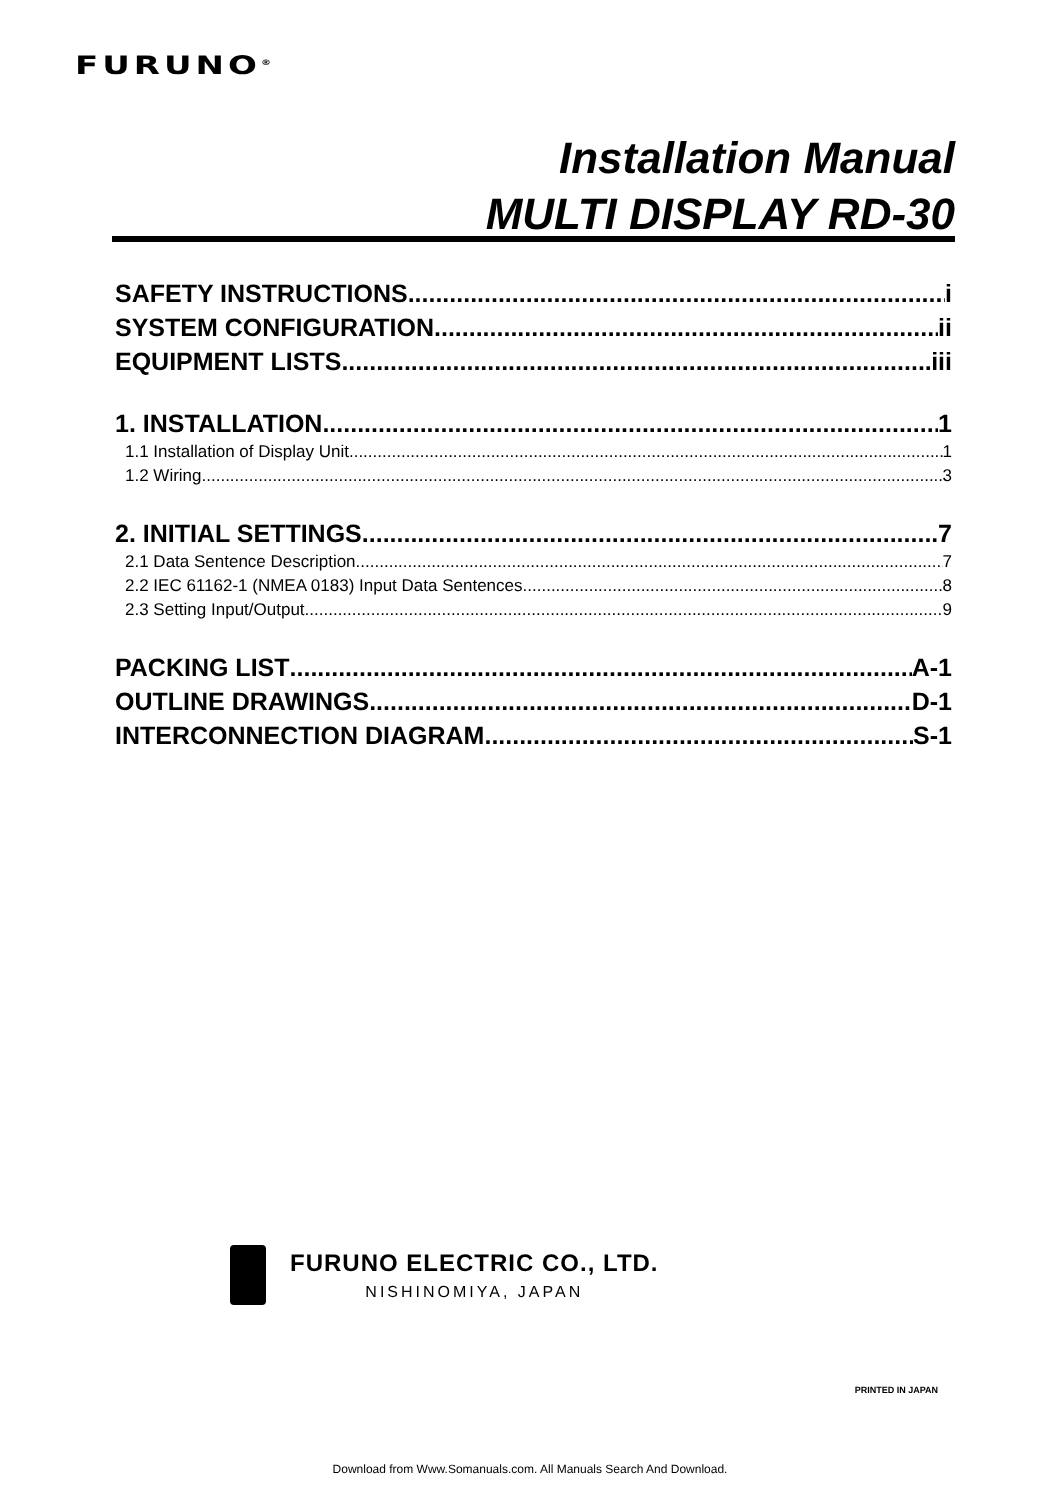FURUNO<sup>®</sup>
Installation Manual
MULTI DISPLAY RD-30
SAFETY INSTRUCTIONS i
SYSTEM CONFIGURATION ii
EQUIPMENT LISTS iii
1. INSTALLATION 1
1.1 Installation of Display Unit 1
1.2 Wiring 3
2. INITIAL SETTINGS 7
2.1 Data Sentence Description 7
2.2 IEC 61162-1 (NMEA 0183) Input Data Sentences 8
2.3 Setting Input/Output 9
PACKING LIST A-1
OUTLINE DRAWINGS D-1
INTERCONNECTION DIAGRAM S-1
FURUNO ELECTRIC CO., LTD.
NISHINOMIYA, JAPAN
PRINTED IN JAPAN
Download from Www.Somanuals.com. All Manuals Search And Download.